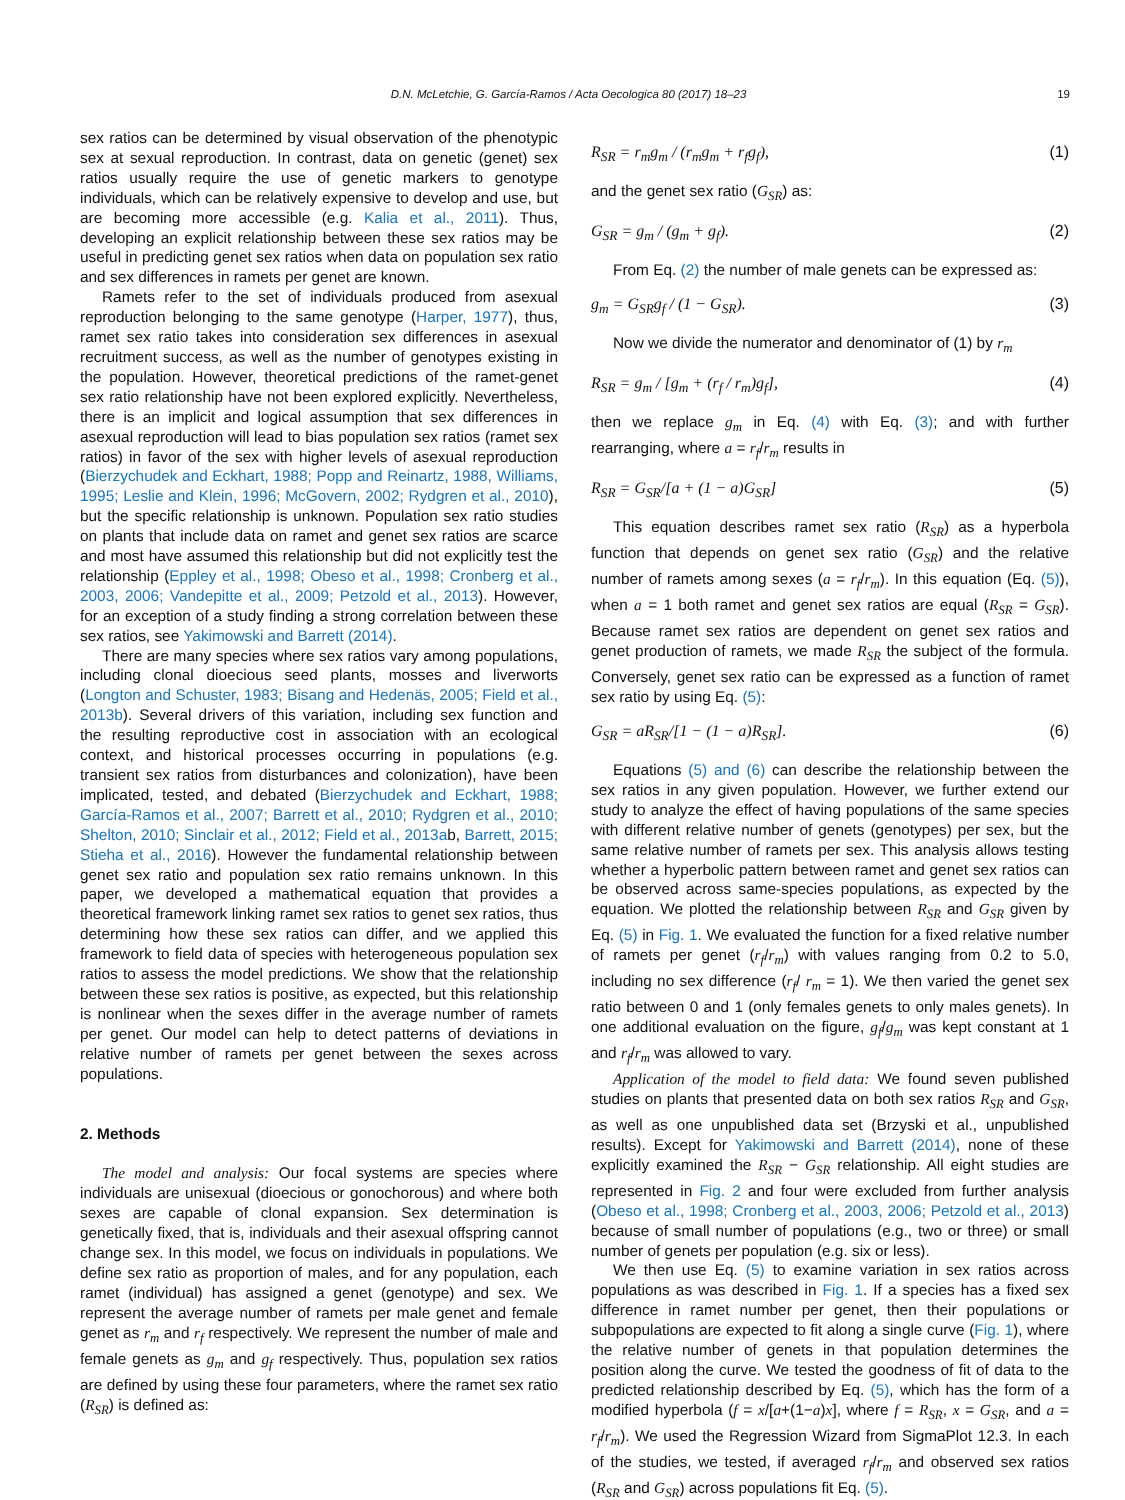D.N. McLetchie, G. García-Ramos / Acta Oecologica 80 (2017) 18–23 19
sex ratios can be determined by visual observation of the phenotypic sex at sexual reproduction. In contrast, data on genetic (genet) sex ratios usually require the use of genetic markers to genotype individuals, which can be relatively expensive to develop and use, but are becoming more accessible (e.g. Kalia et al., 2011). Thus, developing an explicit relationship between these sex ratios may be useful in predicting genet sex ratios when data on population sex ratio and sex differences in ramets per genet are known.
Ramets refer to the set of individuals produced from asexual reproduction belonging to the same genotype (Harper, 1977), thus, ramet sex ratio takes into consideration sex differences in asexual recruitment success, as well as the number of genotypes existing in the population. However, theoretical predictions of the ramet-genet sex ratio relationship have not been explored explicitly. Nevertheless, there is an implicit and logical assumption that sex differences in asexual reproduction will lead to bias population sex ratios (ramet sex ratios) in favor of the sex with higher levels of asexual reproduction (Bierzychudek and Eckhart, 1988; Popp and Reinartz, 1988, Williams, 1995; Leslie and Klein, 1996; McGovern, 2002; Rydgren et al., 2010), but the specific relationship is unknown. Population sex ratio studies on plants that include data on ramet and genet sex ratios are scarce and most have assumed this relationship but did not explicitly test the relationship (Eppley et al., 1998; Obeso et al., 1998; Cronberg et al., 2003, 2006; Vandepitte et al., 2009; Petzold et al., 2013). However, for an exception of a study finding a strong correlation between these sex ratios, see Yakimowski and Barrett (2014).
There are many species where sex ratios vary among populations, including clonal dioecious seed plants, mosses and liverworts (Longton and Schuster, 1983; Bisang and Hedenäs, 2005; Field et al., 2013b). Several drivers of this variation, including sex function and the resulting reproductive cost in association with an ecological context, and historical processes occurring in populations (e.g. transient sex ratios from disturbances and colonization), have been implicated, tested, and debated (Bierzychudek and Eckhart, 1988; García-Ramos et al., 2007; Barrett et al., 2010; Rydgren et al., 2010; Shelton, 2010; Sinclair et al., 2012; Field et al., 2013ab, Barrett, 2015; Stieha et al., 2016). However the fundamental relationship between genet sex ratio and population sex ratio remains unknown. In this paper, we developed a mathematical equation that provides a theoretical framework linking ramet sex ratios to genet sex ratios, thus determining how these sex ratios can differ, and we applied this framework to field data of species with heterogeneous population sex ratios to assess the model predictions. We show that the relationship between these sex ratios is positive, as expected, but this relationship is nonlinear when the sexes differ in the average number of ramets per genet. Our model can help to detect patterns of deviations in relative number of ramets per genet between the sexes across populations.
2. Methods
The model and analysis: Our focal systems are species where individuals are unisexual (dioecious or gonochorous) and where both sexes are capable of clonal expansion. Sex determination is genetically fixed, that is, individuals and their asexual offspring cannot change sex. In this model, we focus on individuals in populations. We define sex ratio as proportion of males, and for any population, each ramet (individual) has assigned a genet (genotype) and sex. We represent the average number of ramets per male genet and female genet as r<sub>m</sub> and r<sub>f</sub> respectively. We represent the number of male and female genets as g<sub>m</sub> and g<sub>f</sub> respectively. Thus, population sex ratios are defined by using these four parameters, where the ramet sex ratio (R<sub>SR</sub>) is defined as:
R<sub>SR</sub> = r<sub>m</sub>g<sub>m</sub> / (r<sub>m</sub>g<sub>m</sub> + r<sub>f</sub>g<sub>f</sub>), (1)
and the genet sex ratio (G<sub>SR</sub>) as:
G<sub>SR</sub> = g<sub>m</sub> / (g<sub>m</sub> + g<sub>f</sub>). (2)
From Eq. (2) the number of male genets can be expressed as:
g<sub>m</sub> = G<sub>SR</sub>g<sub>f</sub> / (1 − G<sub>SR</sub>). (3)
Now we divide the numerator and denominator of (1) by r<sub>m</sub>
R<sub>SR</sub> = g<sub>m</sub> / [g<sub>m</sub> + (r<sub>f</sub> / r<sub>m</sub>)g<sub>f</sub>], (4)
then we replace g<sub>m</sub> in Eq. (4) with Eq. (3); and with further rearranging, where a = r<sub>f</sub>/r<sub>m</sub> results in
R<sub>SR</sub> = G<sub>SR</sub>/[a + (1 − a)G<sub>SR</sub>] (5)
This equation describes ramet sex ratio (R<sub>SR</sub>) as a hyperbola function that depends on genet sex ratio (G<sub>SR</sub>) and the relative number of ramets among sexes (a = r<sub>f</sub>/r<sub>m</sub>). In this equation (Eq. (5)), when a = 1 both ramet and genet sex ratios are equal (R<sub>SR</sub> = G<sub>SR</sub>). Because ramet sex ratios are dependent on genet sex ratios and genet production of ramets, we made R<sub>SR</sub> the subject of the formula. Conversely, genet sex ratio can be expressed as a function of ramet sex ratio by using Eq. (5):
G<sub>SR</sub> = aR<sub>SR</sub>/[1 − (1 − a)R<sub>SR</sub>]. (6)
Equations (5) and (6) can describe the relationship between the sex ratios in any given population. However, we further extend our study to analyze the effect of having populations of the same species with different relative number of genets (genotypes) per sex, but the same relative number of ramets per sex. This analysis allows testing whether a hyperbolic pattern between ramet and genet sex ratios can be observed across same-species populations, as expected by the equation. We plotted the relationship between R<sub>SR</sub> and G<sub>SR</sub> given by Eq. (5) in Fig. 1. We evaluated the function for a fixed relative number of ramets per genet (r<sub>f</sub>/r<sub>m</sub>) with values ranging from 0.2 to 5.0, including no sex difference (r<sub>f</sub>/ r<sub>m</sub> = 1). We then varied the genet sex ratio between 0 and 1 (only females genets to only males genets). In one additional evaluation on the figure, g<sub>f</sub>/g<sub>m</sub> was kept constant at 1 and r<sub>f</sub>/r<sub>m</sub> was allowed to vary.
Application of the model to field data: We found seven published studies on plants that presented data on both sex ratios R<sub>SR</sub> and G<sub>SR</sub>, as well as one unpublished data set (Brzyski et al., unpublished results). Except for Yakimowski and Barrett (2014), none of these explicitly examined the R<sub>SR</sub> − G<sub>SR</sub> relationship. All eight studies are represented in Fig. 2 and four were excluded from further analysis (Obeso et al., 1998; Cronberg et al., 2003, 2006; Petzold et al., 2013) because of small number of populations (e.g., two or three) or small number of genets per population (e.g. six or less).
We then use Eq. (5) to examine variation in sex ratios across populations as was described in Fig. 1. If a species has a fixed sex difference in ramet number per genet, then their populations or subpopulations are expected to fit along a single curve (Fig. 1), where the relative number of genets in that population determines the position along the curve. We tested the goodness of fit of data to the predicted relationship described by Eq. (5), which has the form of a modified hyperbola (f = x/[a+(1−a)x], where f = R<sub>SR</sub>, x = G<sub>SR</sub>, and a = r<sub>f</sub>/r<sub>m</sub>). We used the Regression Wizard from SigmaPlot 12.3. In each of the studies, we tested, if averaged r<sub>f</sub>/r<sub>m</sub> and observed sex ratios (R<sub>SR</sub> and G<sub>SR</sub>) across populations fit Eq. (5).